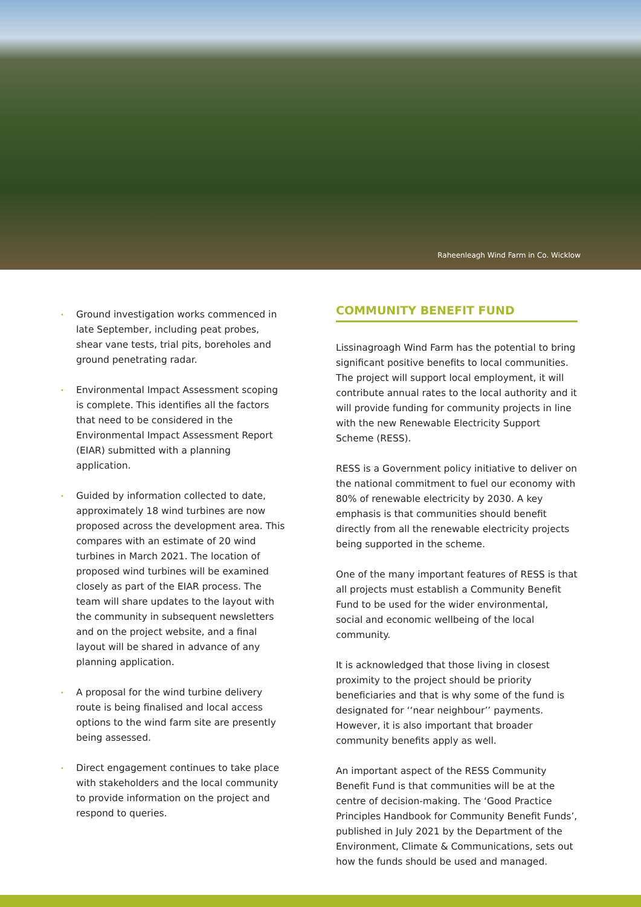Raheenleagh Wind Farm in Co. Wicklow
• Ground investigation works commenced in late September, including peat probes, shear vane tests, trial pits, boreholes and ground penetrating radar.
• Environmental Impact Assessment scoping is complete. This identifies all the factors that need to be considered in the Environmental Impact Assessment Report (EIAR) submitted with a planning application.
• Guided by information collected to date, approximately 18 wind turbines are now proposed across the development area. This compares with an estimate of 20 wind turbines in March 2021. The location of proposed wind turbines will be examined closely as part of the EIAR process. The team will share updates to the layout with the community in subsequent newsletters and on the project website, and a final layout will be shared in advance of any planning application.
• A proposal for the wind turbine delivery route is being finalised and local access options to the wind farm site are presently being assessed.
• Direct engagement continues to take place with stakeholders and the local community to provide information on the project and respond to queries.
COMMUNITY BENEFIT FUND
Lissinagroagh Wind Farm has the potential to bring significant positive benefits to local communities. The project will support local employment, it will contribute annual rates to the local authority and it will provide funding for community projects in line with the new Renewable Electricity Support Scheme (RESS).
RESS is a Government policy initiative to deliver on the national commitment to fuel our economy with 80% of renewable electricity by 2030. A key emphasis is that communities should benefit directly from all the renewable electricity projects being supported in the scheme.
One of the many important features of RESS is that all projects must establish a Community Benefit Fund to be used for the wider environmental, social and economic wellbeing of the local community.
It is acknowledged that those living in closest proximity to the project should be priority beneficiaries and that is why some of the fund is designated for ‘‘near neighbour’’ payments. However, it is also important that broader community benefits apply as well.
An important aspect of the RESS Community Benefit Fund is that communities will be at the centre of decision-making. The ‘Good Practice Principles Handbook for Community Benefit Funds’, published in July 2021 by the Department of the Environment, Climate & Communications, sets out how the funds should be used and managed.